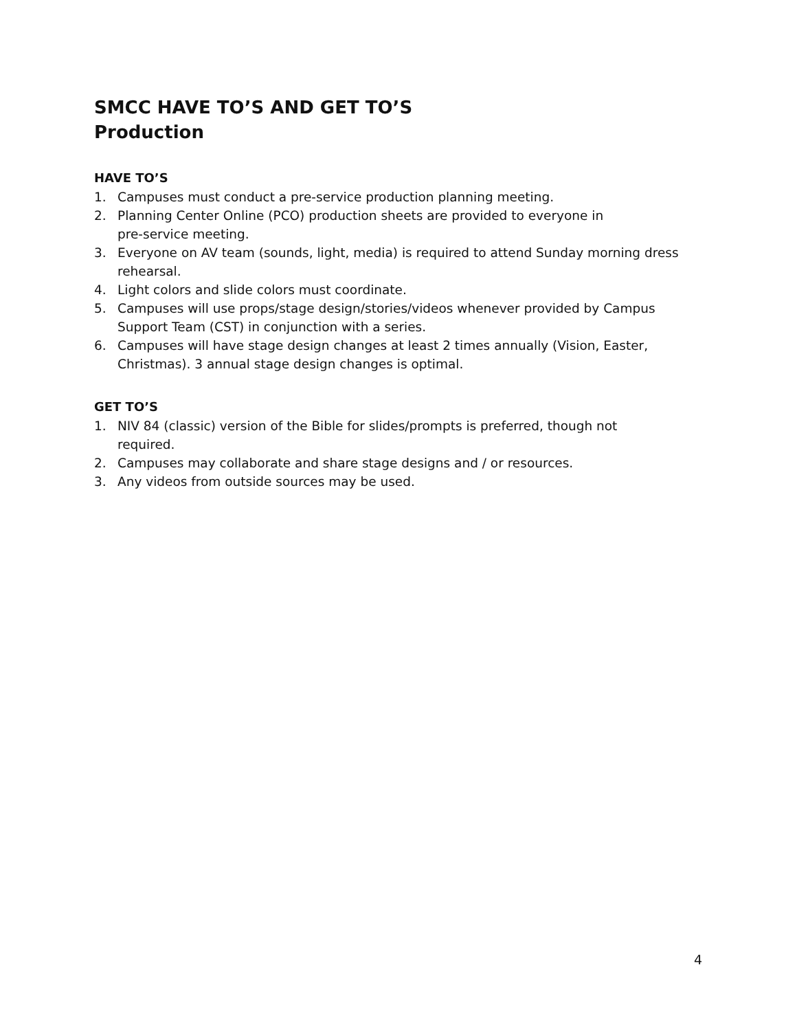SMCC HAVE TO’S AND GET TO’S
Production
HAVE TO’S
1. Campuses must conduct a pre-service production planning meeting.
2. Planning Center Online (PCO) production sheets are provided to everyone in
pre-service meeting.
3. Everyone on AV team (sounds, light, media) is required to attend Sunday morning dress rehearsal.
4. Light colors and slide colors must coordinate.
5. Campuses will use props/stage design/stories/videos whenever provided by Campus Support Team (CST) in conjunction with a series.
6. Campuses will have stage design changes at least 2 times annually (Vision, Easter, Christmas). 3 annual stage design changes is optimal.
GET TO’S
1. NIV 84 (classic) version of the Bible for slides/prompts is preferred, though not
required.
2. Campuses may collaborate and share stage designs and / or resources.
3. Any videos from outside sources may be used.
4